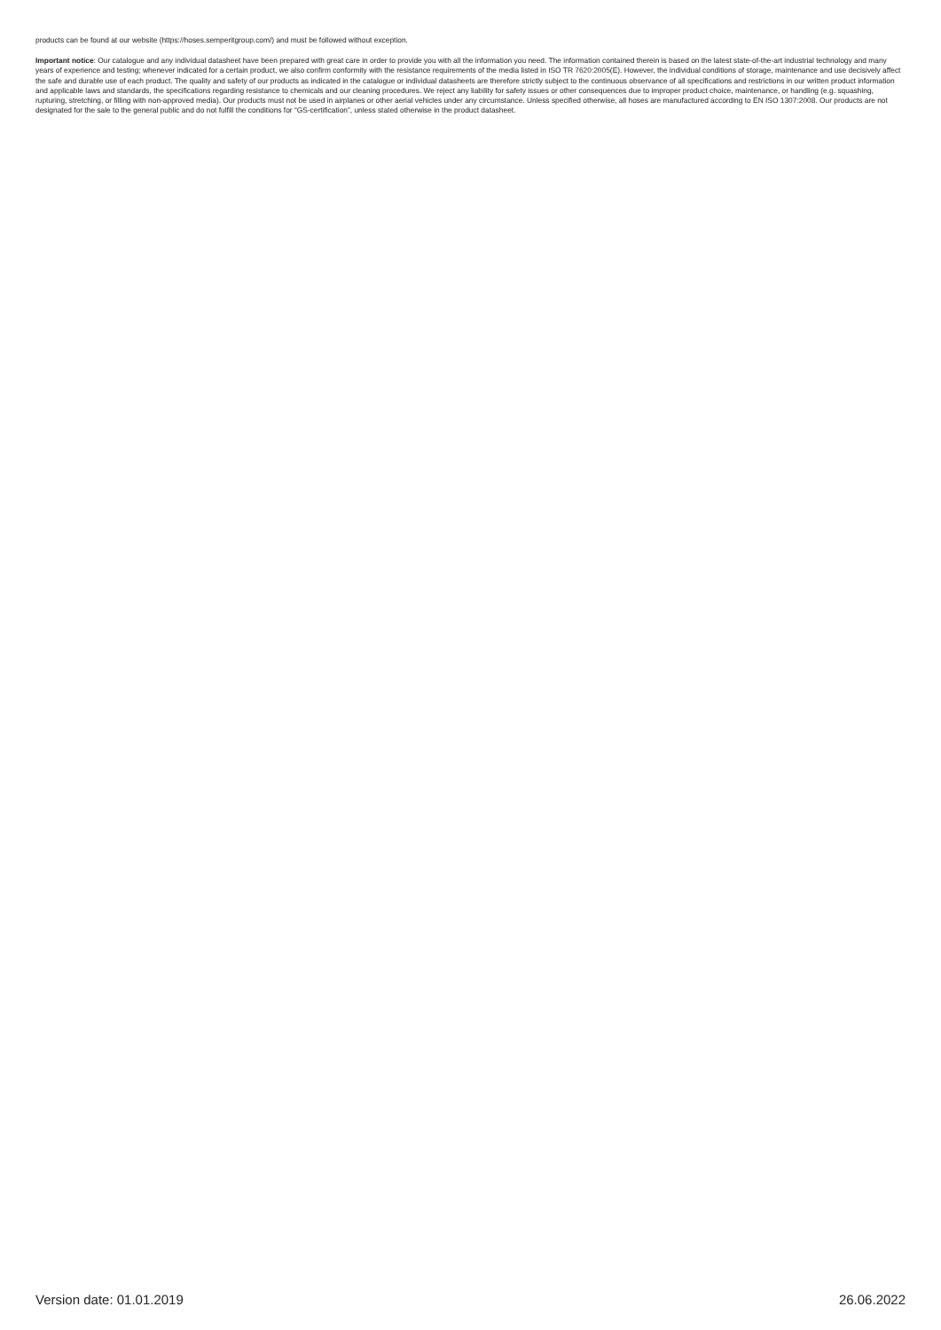products can be found at our website (https://hoses.semperitgroup.com/) and must be followed without exception.
Important notice: Our catalogue and any individual datasheet have been prepared with great care in order to provide you with all the information you need. The information contained therein is based on the latest state-of-the-art industrial technology and many years of experience and testing; whenever indicated for a certain product, we also confirm conformity with the resistance requirements of the media listed in ISO TR 7620:2005(E). However, the individual conditions of storage, maintenance and use decisively affect the safe and durable use of each product. The quality and safety of our products as indicated in the catalogue or individual datasheets are therefore strictly subject to the continuous observance of all specifications and restrictions in our written product information and applicable laws and standards, the specifications regarding resistance to chemicals and our cleaning procedures. We reject any liability for safety issues or other consequences due to improper product choice, maintenance, or handling (e.g. squashing, rupturing, stretching, or filling with non-approved media). Our products must not be used in airplanes or other aerial vehicles under any circumstance. Unless specified otherwise, all hoses are manufactured according to EN ISO 1307:2008. Our products are not designated for the sale to the general public and do not fulfill the conditions for “GS-certification”, unless stated otherwise in the product datasheet.
Version date: 01.01.2019 26.06.2022